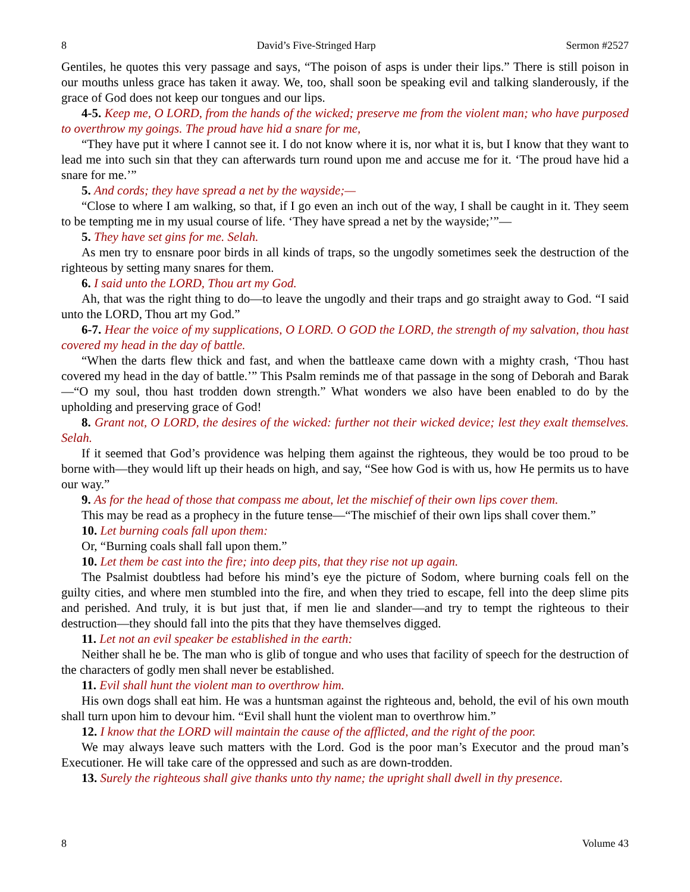8 David’s Five-Stringed Harp Sermon #2527
Gentiles, he quotes this very passage and says, “The poison of asps is under their lips.” There is still poison in our mouths unless grace has taken it away. We, too, shall soon be speaking evil and talking slanderously, if the grace of God does not keep our tongues and our lips.
4-5. Keep me, O LORD, from the hands of the wicked; preserve me from the violent man; who have purposed to overthrow my goings. The proud have hid a snare for me,
“They have put it where I cannot see it. I do not know where it is, nor what it is, but I know that they want to lead me into such sin that they can afterwards turn round upon me and accuse me for it. ‘The proud have hid a snare for me.’”
5. And cords; they have spread a net by the wayside;—
“Close to where I am walking, so that, if I go even an inch out of the way, I shall be caught in it. They seem to be tempting me in my usual course of life. ‘They have spread a net by the wayside;’”—
5. They have set gins for me. Selah.
As men try to ensnare poor birds in all kinds of traps, so the ungodly sometimes seek the destruction of the righteous by setting many snares for them.
6. I said unto the LORD, Thou art my God.
Ah, that was the right thing to do—to leave the ungodly and their traps and go straight away to God. “I said unto the LORD, Thou art my God.”
6-7. Hear the voice of my supplications, O LORD. O GOD the LORD, the strength of my salvation, thou hast covered my head in the day of battle.
“When the darts flew thick and fast, and when the battleaxe came down with a mighty crash, ‘Thou hast covered my head in the day of battle.’” This Psalm reminds me of that passage in the song of Deborah and Barak—“O my soul, thou hast trodden down strength.” What wonders we also have been enabled to do by the upholding and preserving grace of God!
8. Grant not, O LORD, the desires of the wicked: further not their wicked device; lest they exalt themselves. Selah.
If it seemed that God’s providence was helping them against the righteous, they would be too proud to be borne with—they would lift up their heads on high, and say, “See how God is with us, how He permits us to have our way.”
9. As for the head of those that compass me about, let the mischief of their own lips cover them.
This may be read as a prophecy in the future tense—“The mischief of their own lips shall cover them.”
10. Let burning coals fall upon them:
Or, “Burning coals shall fall upon them.”
10. Let them be cast into the fire; into deep pits, that they rise not up again.
The Psalmist doubtless had before his mind’s eye the picture of Sodom, where burning coals fell on the guilty cities, and where men stumbled into the fire, and when they tried to escape, fell into the deep slime pits and perished. And truly, it is but just that, if men lie and slander—and try to tempt the righteous to their destruction—they should fall into the pits that they have themselves digged.
11. Let not an evil speaker be established in the earth:
Neither shall he be. The man who is glib of tongue and who uses that facility of speech for the destruction of the characters of godly men shall never be established.
11. Evil shall hunt the violent man to overthrow him.
His own dogs shall eat him. He was a huntsman against the righteous and, behold, the evil of his own mouth shall turn upon him to devour him. “Evil shall hunt the violent man to overthrow him.”
12. I know that the LORD will maintain the cause of the afflicted, and the right of the poor.
We may always leave such matters with the Lord. God is the poor man’s Executor and the proud man’s Executioner. He will take care of the oppressed and such as are down-trodden.
13. Surely the righteous shall give thanks unto thy name; the upright shall dwell in thy presence.
8 Volume 43